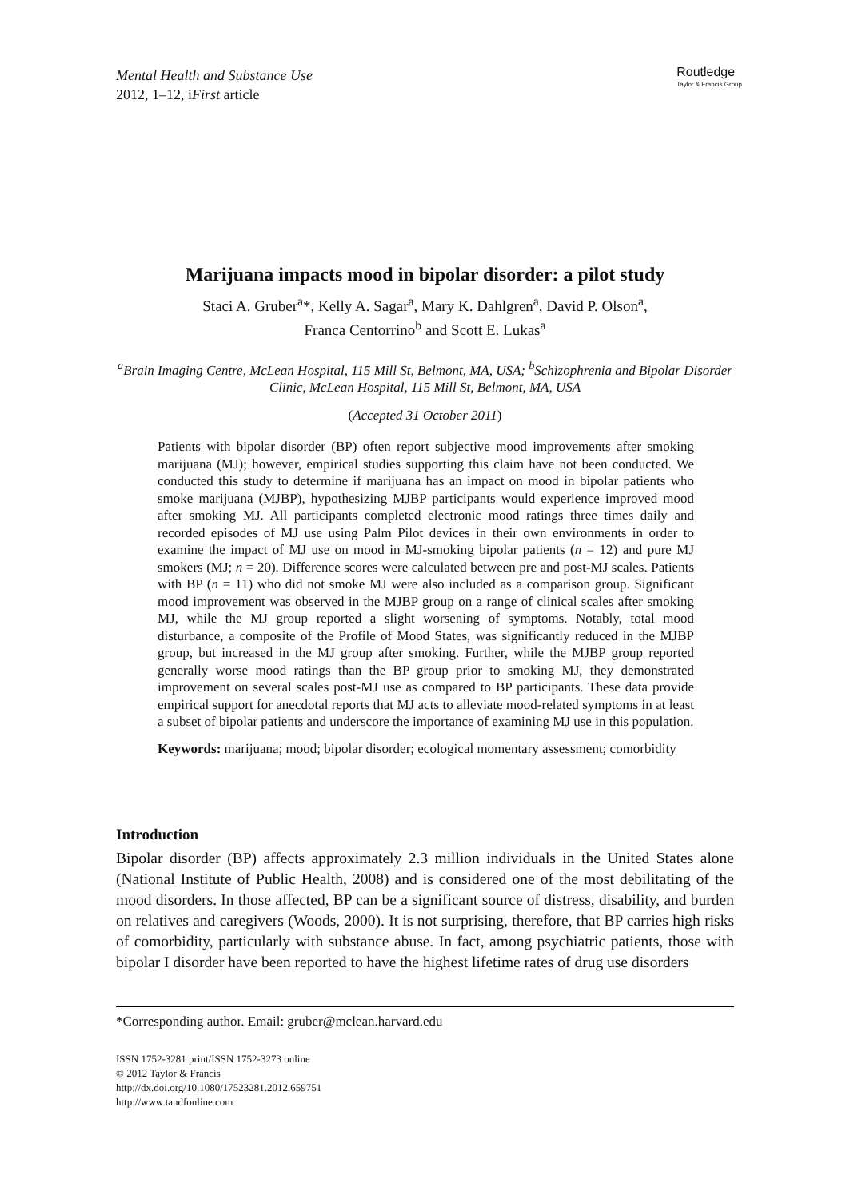Mental Health and Substance Use
2012, 1–12, iFirst article
Routledge
Taylor & Francis Group
Marijuana impacts mood in bipolar disorder: a pilot study
Staci A. Gruber<sup>a</sup>*, Kelly A. Sagar<sup>a</sup>, Mary K. Dahlgren<sup>a</sup>, David P. Olson<sup>a</sup>,
Franca Centorrino<sup>b</sup> and Scott E. Lukas<sup>a</sup>
<sup>a</sup> Brain Imaging Centre, McLean Hospital, 115 Mill St, Belmont, MA, USA; <sup>b</sup>Schizophrenia and Bipolar Disorder Clinic, McLean Hospital, 115 Mill St, Belmont, MA, USA
(Accepted 31 October 2011)
Patients with bipolar disorder (BP) often report subjective mood improvements after smoking marijuana (MJ); however, empirical studies supporting this claim have not been conducted. We conducted this study to determine if marijuana has an impact on mood in bipolar patients who smoke marijuana (MJBP), hypothesizing MJBP participants would experience improved mood after smoking MJ. All participants completed electronic mood ratings three times daily and recorded episodes of MJ use using Palm Pilot devices in their own environments in order to examine the impact of MJ use on mood in MJ-smoking bipolar patients (n = 12) and pure MJ smokers (MJ; n = 20). Difference scores were calculated between pre and post-MJ scales. Patients with BP (n = 11) who did not smoke MJ were also included as a comparison group. Significant mood improvement was observed in the MJBP group on a range of clinical scales after smoking MJ, while the MJ group reported a slight worsening of symptoms. Notably, total mood disturbance, a composite of the Profile of Mood States, was significantly reduced in the MJBP group, but increased in the MJ group after smoking. Further, while the MJBP group reported generally worse mood ratings than the BP group prior to smoking MJ, they demonstrated improvement on several scales post-MJ use as compared to BP participants. These data provide empirical support for anecdotal reports that MJ acts to alleviate mood-related symptoms in at least a subset of bipolar patients and underscore the importance of examining MJ use in this population.
Keywords: marijuana; mood; bipolar disorder; ecological momentary assessment; comorbidity
Introduction
Bipolar disorder (BP) affects approximately 2.3 million individuals in the United States alone (National Institute of Public Health, 2008) and is considered one of the most debilitating of the mood disorders. In those affected, BP can be a significant source of distress, disability, and burden on relatives and caregivers (Woods, 2000). It is not surprising, therefore, that BP carries high risks of comorbidity, particularly with substance abuse. In fact, among psychiatric patients, those with bipolar I disorder have been reported to have the highest lifetime rates of drug use disorders
*Corresponding author. Email: gruber@mclean.harvard.edu
ISSN 1752-3281 print/ISSN 1752-3273 online
© 2012 Taylor & Francis
http://dx.doi.org/10.1080/17523281.2012.659751
http://www.tandfonline.com